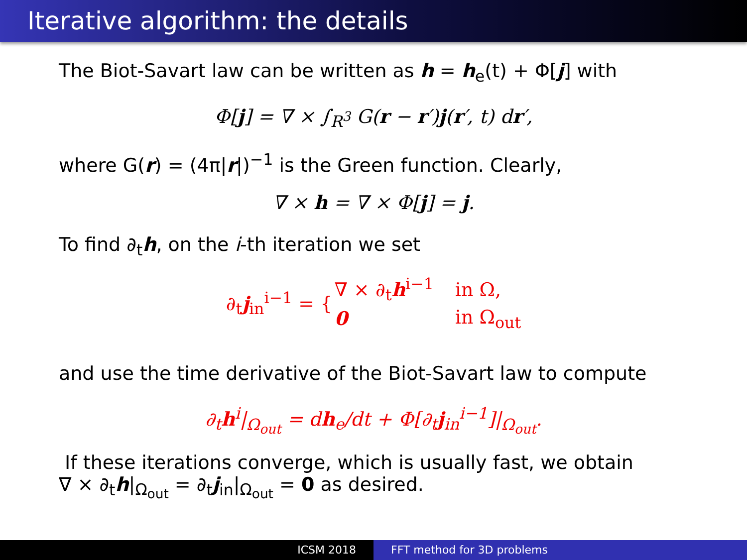Iterative algorithm: the details
The Biot-Savart law can be written as h = h<sub>e</sub>(t) + Φ[j] with
Φ[j] = ∇ × ∫<sub>R<sup>3</sup></sub> G(r − r′)j(r′, t) dr′,
where G(r) = (4π|r|)<sup>−1</sup> is the Green function. Clearly,
∇ × h = ∇ × Φ[j] = j.
To find ∂<sub>t</sub>h, on the i-th iteration we set
| ∂<sub>t</sub> j<sub>in</sub><sup>i−1</sup> = { | ∇ × ∂<sub>t</sub> h<sup>i−1</sup> | in Ω, |
| | 0 | in Ω<sub>out</sub> |
and use the time derivative of the Biot-Savart law to compute
∂<sub>t</sub>h<sup>i</sup>|<sub>Ω<sub>out</sub></sub> = dh<sub>e</sub>/dt + Φ[∂<sub>t</sub>j<sub>in</sub><sup>i−1</sup>]|<sub>Ω<sub>out</sub></sub>.
If these iterations converge, which is usually fast, we obtain
∇ × ∂<sub>t</sub>h|<sub>Ω<sub>out</sub></sub> = ∂<sub>t</sub>j<sub>in</sub>|<sub>Ω<sub>out</sub></sub> = 0 as desired.
ICSM 2018 FFT method for 3D problems